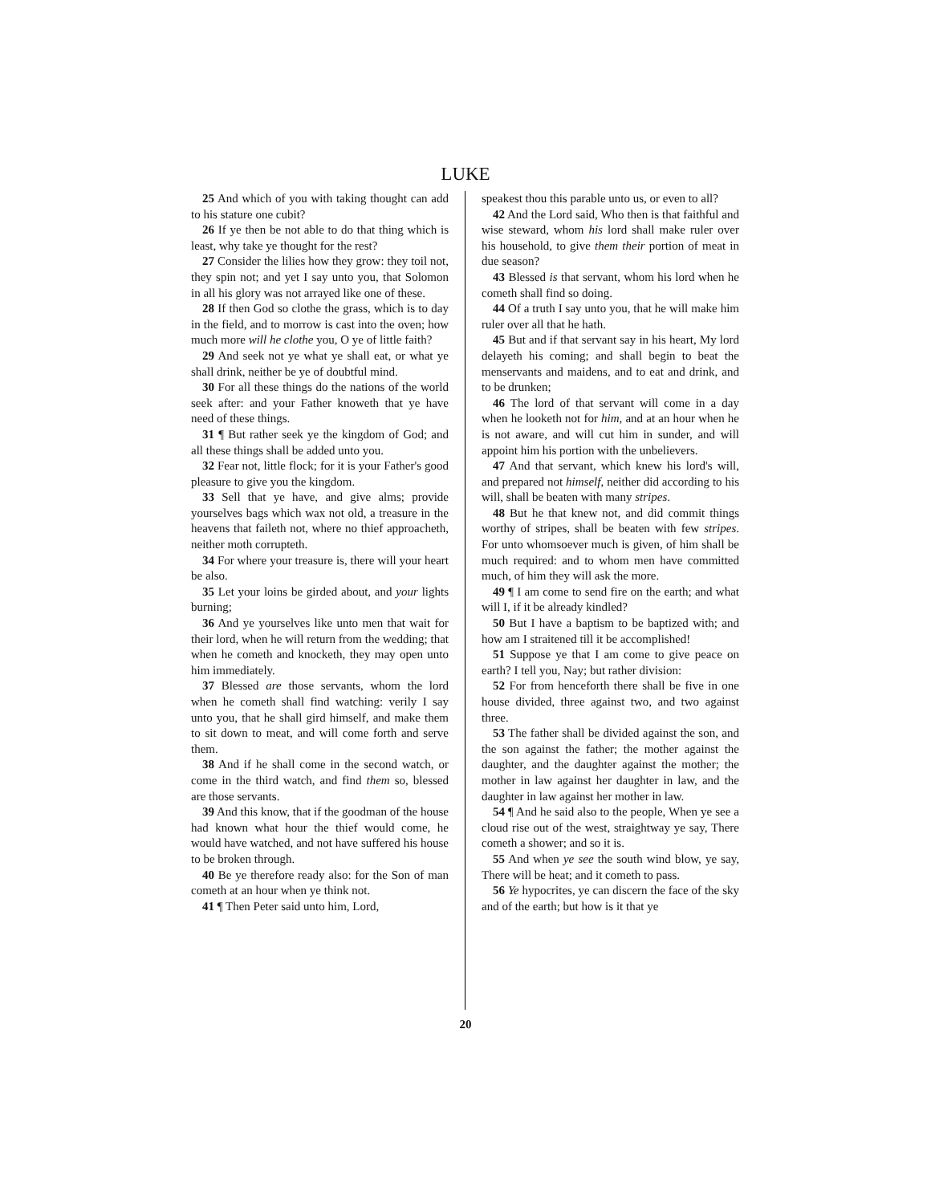LUKE
25 And which of you with taking thought can add to his stature one cubit?
26 If ye then be not able to do that thing which is least, why take ye thought for the rest?
27 Consider the lilies how they grow: they toil not, they spin not; and yet I say unto you, that Solomon in all his glory was not arrayed like one of these.
28 If then God so clothe the grass, which is to day in the field, and to morrow is cast into the oven; how much more will he clothe you, O ye of little faith?
29 And seek not ye what ye shall eat, or what ye shall drink, neither be ye of doubtful mind.
30 For all these things do the nations of the world seek after: and your Father knoweth that ye have need of these things.
31 ¶ But rather seek ye the kingdom of God; and all these things shall be added unto you.
32 Fear not, little flock; for it is your Father's good pleasure to give you the kingdom.
33 Sell that ye have, and give alms; provide yourselves bags which wax not old, a treasure in the heavens that faileth not, where no thief approacheth, neither moth corrupteth.
34 For where your treasure is, there will your heart be also.
35 Let your loins be girded about, and your lights burning;
36 And ye yourselves like unto men that wait for their lord, when he will return from the wedding; that when he cometh and knocketh, they may open unto him immediately.
37 Blessed are those servants, whom the lord when he cometh shall find watching: verily I say unto you, that he shall gird himself, and make them to sit down to meat, and will come forth and serve them.
38 And if he shall come in the second watch, or come in the third watch, and find them so, blessed are those servants.
39 And this know, that if the goodman of the house had known what hour the thief would come, he would have watched, and not have suffered his house to be broken through.
40 Be ye therefore ready also: for the Son of man cometh at an hour when ye think not.
41 ¶ Then Peter said unto him, Lord,
speakest thou this parable unto us, or even to all?
42 And the Lord said, Who then is that faithful and wise steward, whom his lord shall make ruler over his household, to give them their portion of meat in due season?
43 Blessed is that servant, whom his lord when he cometh shall find so doing.
44 Of a truth I say unto you, that he will make him ruler over all that he hath.
45 But and if that servant say in his heart, My lord delayeth his coming; and shall begin to beat the menservants and maidens, and to eat and drink, and to be drunken;
46 The lord of that servant will come in a day when he looketh not for him, and at an hour when he is not aware, and will cut him in sunder, and will appoint him his portion with the unbelievers.
47 And that servant, which knew his lord's will, and prepared not himself, neither did according to his will, shall be beaten with many stripes.
48 But he that knew not, and did commit things worthy of stripes, shall be beaten with few stripes. For unto whomsoever much is given, of him shall be much required: and to whom men have committed much, of him they will ask the more.
49 ¶ I am come to send fire on the earth; and what will I, if it be already kindled?
50 But I have a baptism to be baptized with; and how am I straitened till it be accomplished!
51 Suppose ye that I am come to give peace on earth? I tell you, Nay; but rather division:
52 For from henceforth there shall be five in one house divided, three against two, and two against three.
53 The father shall be divided against the son, and the son against the father; the mother against the daughter, and the daughter against the mother; the mother in law against her daughter in law, and the daughter in law against her mother in law.
54 ¶ And he said also to the people, When ye see a cloud rise out of the west, straightway ye say, There cometh a shower; and so it is.
55 And when ye see the south wind blow, ye say, There will be heat; and it cometh to pass.
56 Ye hypocrites, ye can discern the face of the sky and of the earth; but how is it that ye
20